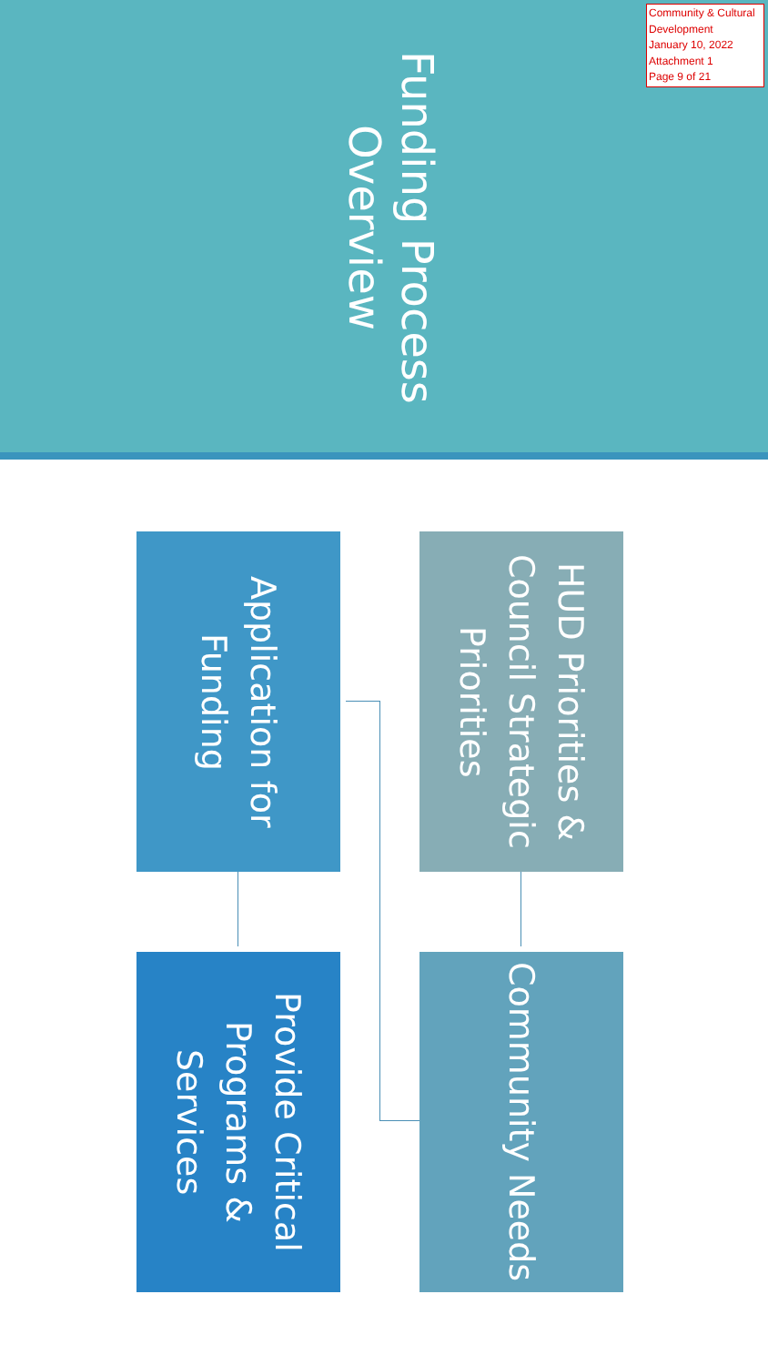Community & Cultural Development
January 10, 2022
Attachment 1
Page 9 of 21
Funding Process Overview
HUD Priorities & Council Strategic Priorities
Community Needs
Application for Funding
Provide Critical Programs & Services